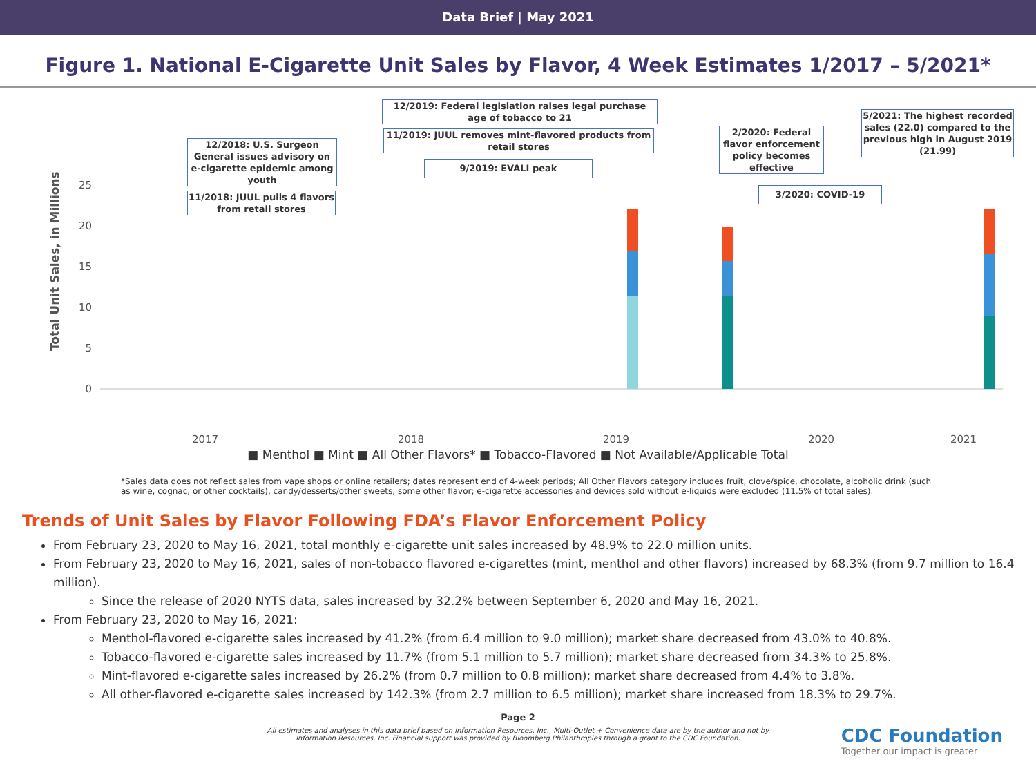Data Brief | May 2021
Figure 1. National E-Cigarette Unit Sales by Flavor, 4 Week Estimates 1/2017 – 5/2021*
12/2019: Federal legislation raises legal purchase age of tobacco to 21
11/2019: JUUL removes mint-flavored products from retail stores
9/2019: EVALI peak
12/2018: U.S. Surgeon General issues advisory on e-cigarette epidemic among youth
11/2018: JUUL pulls 4 flavors from retail stores
2/2020: Federal flavor enforcement policy becomes effective
3/2020: COVID-19
5/2021: The highest recorded sales (22.0) compared to the previous high in August 2019 (21.99)
Total Unit Sales, in Millions
0
5
10
15
20
25
2017
2018
2019
2020
2021
■ Menthol ■ Mint ■ All Other Flavors* ■ Tobacco-Flavored ■ Not Available/Applicable Total
*Sales data does not reflect sales from vape shops or online retailers; dates represent end of 4-week periods; All Other Flavors category includes fruit, clove/spice, chocolate, alcoholic drink (such as wine, cognac, or other cocktails), candy/desserts/other sweets, some other flavor; e-cigarette accessories and devices sold without e-liquids were excluded (11.5% of total sales).
Trends of Unit Sales by Flavor Following FDA’s Flavor Enforcement Policy
From February 23, 2020 to May 16, 2021, total monthly e-cigarette unit sales increased by 48.9% to 22.0 million units.
From February 23, 2020 to May 16, 2021, sales of non-tobacco flavored e-cigarettes (mint, menthol and other flavors) increased by 68.3% (from 9.7 million to 16.4 million).
Since the release of 2020 NYTS data, sales increased by 32.2% between September 6, 2020 and May 16, 2021.
From February 23, 2020 to May 16, 2021:
Menthol-flavored e-cigarette sales increased by 41.2% (from 6.4 million to 9.0 million); market share decreased from 43.0% to 40.8%.
Tobacco-flavored e-cigarette sales increased by 11.7% (from 5.1 million to 5.7 million); market share decreased from 34.3% to 25.8%.
Mint-flavored e-cigarette sales increased by 26.2% (from 0.7 million to 0.8 million); market share decreased from 4.4% to 3.8%.
All other-flavored e-cigarette sales increased by 142.3% (from 2.7 million to 6.5 million); market share increased from 18.3% to 29.7%.
Page 2
All estimates and analyses in this data brief based on Information Resources, Inc., Multi-Outlet + Convenience data are by the author and not by Information Resources, Inc. Financial support was provided by Bloomberg Philanthropies through a grant to the CDC Foundation.
CDC Foundation
Together our impact is greater